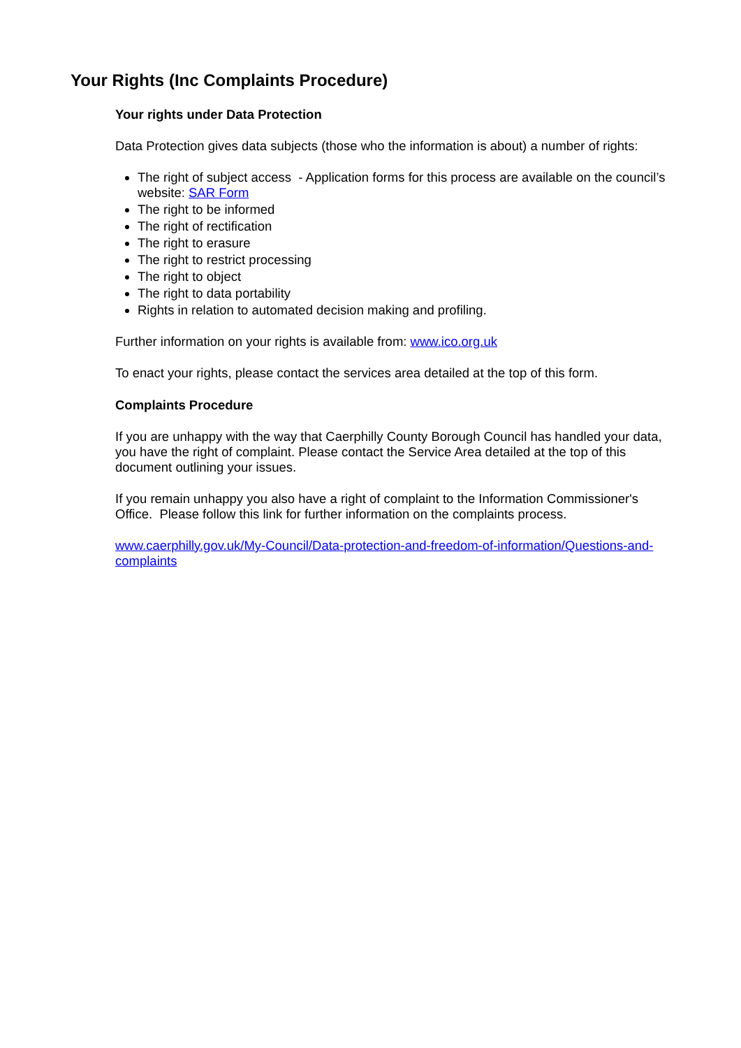Your Rights (Inc Complaints Procedure)
Your rights under Data Protection
Data Protection gives data subjects (those who the information is about) a number of rights:
The right of subject access - Application forms for this process are available on the council’s website: SAR Form
The right to be informed
The right of rectification
The right to erasure
The right to restrict processing
The right to object
The right to data portability
Rights in relation to automated decision making and profiling.
Further information on your rights is available from: www.ico.org.uk
To enact your rights, please contact the services area detailed at the top of this form.
Complaints Procedure
If you are unhappy with the way that Caerphilly County Borough Council has handled your data, you have the right of complaint. Please contact the Service Area detailed at the top of this document outlining your issues.
If you remain unhappy you also have a right of complaint to the Information Commissioner's Office. Please follow this link for further information on the complaints process.
www.caerphilly.gov.uk/My-Council/Data-protection-and-freedom-of-information/Questions-and-complaints